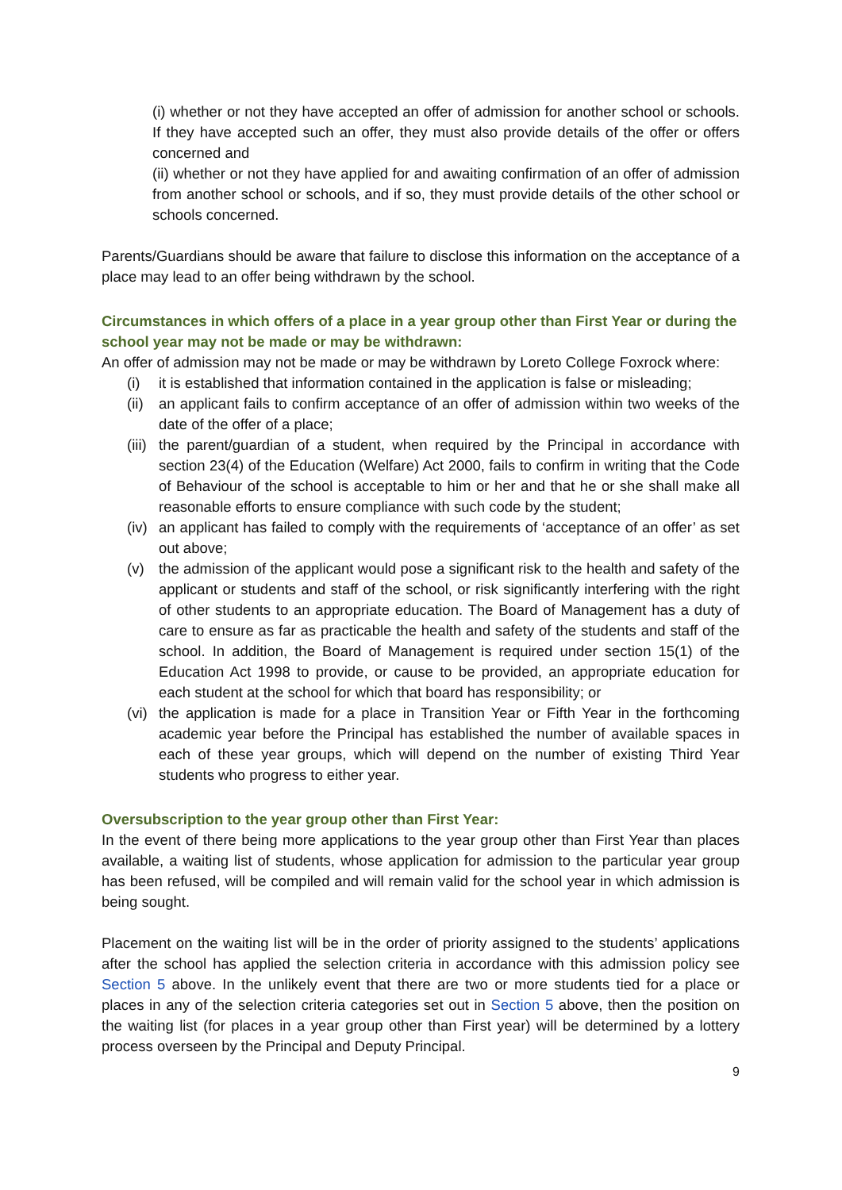(i) whether or not they have accepted an offer of admission for another school or schools. If they have accepted such an offer, they must also provide details of the offer or offers concerned and
(ii) whether or not they have applied for and awaiting confirmation of an offer of admission from another school or schools, and if so, they must provide details of the other school or schools concerned.
Parents/Guardians should be aware that failure to disclose this information on the acceptance of a place may lead to an offer being withdrawn by the school.
Circumstances in which offers of a place in a year group other than First Year or during the school year may not be made or may be withdrawn:
An offer of admission may not be made or may be withdrawn by Loreto College Foxrock where:
(i) it is established that information contained in the application is false or misleading;
(ii) an applicant fails to confirm acceptance of an offer of admission within two weeks of the date of the offer of a place;
(iii) the parent/guardian of a student, when required by the Principal in accordance with section 23(4) of the Education (Welfare) Act 2000, fails to confirm in writing that the Code of Behaviour of the school is acceptable to him or her and that he or she shall make all reasonable efforts to ensure compliance with such code by the student;
(iv) an applicant has failed to comply with the requirements of ‘acceptance of an offer’ as set out above;
(v) the admission of the applicant would pose a significant risk to the health and safety of the applicant or students and staff of the school, or risk significantly interfering with the right of other students to an appropriate education. The Board of Management has a duty of care to ensure as far as practicable the health and safety of the students and staff of the school. In addition, the Board of Management is required under section 15(1) of the Education Act 1998 to provide, or cause to be provided, an appropriate education for each student at the school for which that board has responsibility; or
(vi) the application is made for a place in Transition Year or Fifth Year in the forthcoming academic year before the Principal has established the number of available spaces in each of these year groups, which will depend on the number of existing Third Year students who progress to either year.
Oversubscription to the year group other than First Year:
In the event of there being more applications to the year group other than First Year than places available, a waiting list of students, whose application for admission to the particular year group has been refused, will be compiled and will remain valid for the school year in which admission is being sought.
Placement on the waiting list will be in the order of priority assigned to the students’ applications after the school has applied the selection criteria in accordance with this admission policy see Section 5 above. In the unlikely event that there are two or more students tied for a place or places in any of the selection criteria categories set out in Section 5 above, then the position on the waiting list (for places in a year group other than First year) will be determined by a lottery process overseen by the Principal and Deputy Principal.
9